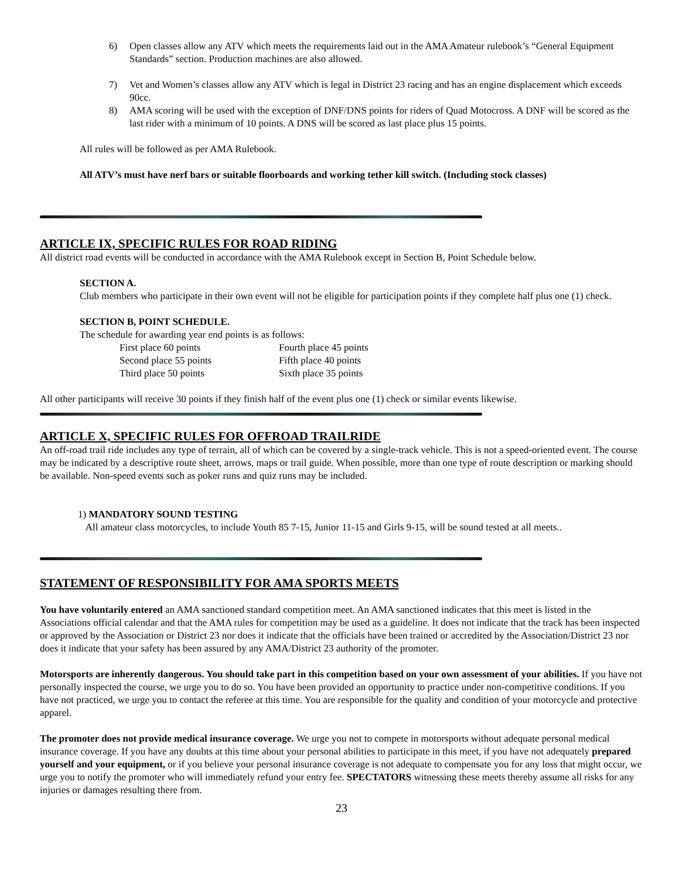6) Open classes allow any ATV which meets the requirements laid out in the AMA Amateur rulebook’s “General Equipment Standards” section. Production machines are also allowed.
7) Vet and Women’s classes allow any ATV which is legal in District 23 racing and has an engine displacement which exceeds 90cc.
8) AMA scoring will be used with the exception of DNF/DNS points for riders of Quad Motocross. A DNF will be scored as the last rider with a minimum of 10 points. A DNS will be scored as last place plus 15 points.
All rules will be followed as per AMA Rulebook.
All ATV’s must have nerf bars or suitable floorboards and working tether kill switch. (Including stock classes)
ARTICLE IX, SPECIFIC RULES FOR ROAD RIDING
All district road events will be conducted in accordance with the AMA Rulebook except in Section B, Point Schedule below.
SECTION A.
Club members who participate in their own event will not be eligible for participation points if they complete half plus one (1) check.
SECTION B, POINT SCHEDULE.
The schedule for awarding year end points is as follows:
First place 60 points Fourth place 45 points Second place 55 points Fifth place 40 points Third place 50 points Sixth place 35 points
All other participants will receive 30 points if they finish half of the event plus one (1) check or similar events likewise.
ARTICLE X, SPECIFIC RULES FOR OFFROAD TRAILRIDE
An off-road trail ride includes any type of terrain, all of which can be covered by a single-track vehicle. This is not a speed-oriented event. The course may be indicated by a descriptive route sheet, arrows, maps or trail guide. When possible, more than one type of route description or marking should be available. Non-speed events such as poker runs and quiz runs may be included.
1) MANDATORY SOUND TESTING
All amateur class motorcycles, to include Youth 85 7-15, Junior 11-15 and Girls 9-15, will be sound tested at all meets..
STATEMENT OF RESPONSIBILITY FOR AMA SPORTS MEETS
You have voluntarily entered an AMA sanctioned standard competition meet. An AMA sanctioned indicates that this meet is listed in the Associations official calendar and that the AMA rules for competition may be used as a guideline. It does not indicate that the track has been inspected or approved by the Association or District 23 nor does it indicate that the officials have been trained or accredited by the Association/District 23 nor does it indicate that your safety has been assured by any AMA/District 23 authority of the promoter.
Motorsports are inherently dangerous. You should take part in this competition based on your own assessment of your abilities. If you have not personally inspected the course, we urge you to do so. You have been provided an opportunity to practice under non-competitive conditions. If you have not practiced, we urge you to contact the referee at this time. You are responsible for the quality and condition of your motorcycle and protective apparel.
The promoter does not provide medical insurance coverage. We urge you not to compete in motorsports without adequate personal medical insurance coverage. If you have any doubts at this time about your personal abilities to participate in this meet, if you have not adequately prepared yourself and your equipment, or if you believe your personal insurance coverage is not adequate to compensate you for any loss that might occur, we urge you to notify the promoter who will immediately refund your entry fee. SPECTATORS witnessing these meets thereby assume all risks for any injuries or damages resulting there from.
23